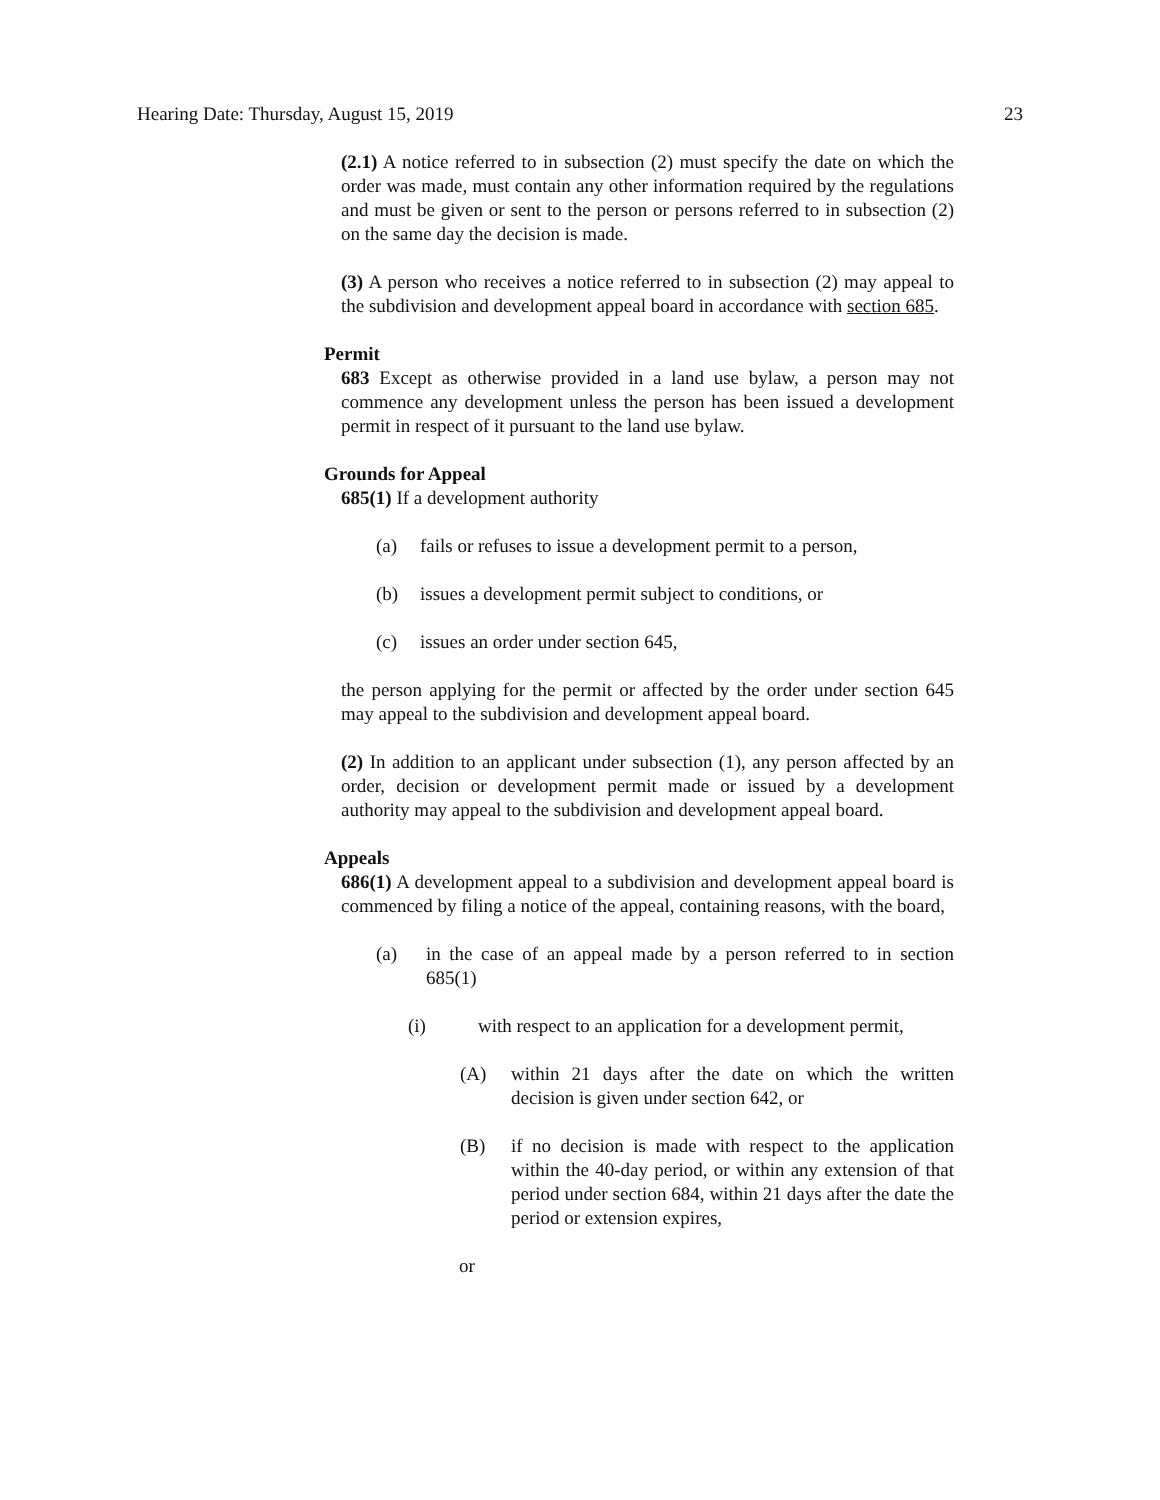Hearing Date: Thursday, August 15, 2019 23
(2.1) A notice referred to in subsection (2) must specify the date on which the order was made, must contain any other information required by the regulations and must be given or sent to the person or persons referred to in subsection (2) on the same day the decision is made.
(3) A person who receives a notice referred to in subsection (2) may appeal to the subdivision and development appeal board in accordance with section 685.
Permit
683 Except as otherwise provided in a land use bylaw, a person may not commence any development unless the person has been issued a development permit in respect of it pursuant to the land use bylaw.
Grounds for Appeal
685(1) If a development authority
(a) fails or refuses to issue a development permit to a person,
(b) issues a development permit subject to conditions, or
(c) issues an order under section 645,
the person applying for the permit or affected by the order under section 645 may appeal to the subdivision and development appeal board.
(2) In addition to an applicant under subsection (1), any person affected by an order, decision or development permit made or issued by a development authority may appeal to the subdivision and development appeal board.
Appeals
686(1) A development appeal to a subdivision and development appeal board is commenced by filing a notice of the appeal, containing reasons, with the board,
(a) in the case of an appeal made by a person referred to in section 685(1)
(i) with respect to an application for a development permit,
(A) within 21 days after the date on which the written decision is given under section 642, or
(B) if no decision is made with respect to the application within the 40-day period, or within any extension of that period under section 684, within 21 days after the date the period or extension expires,
or